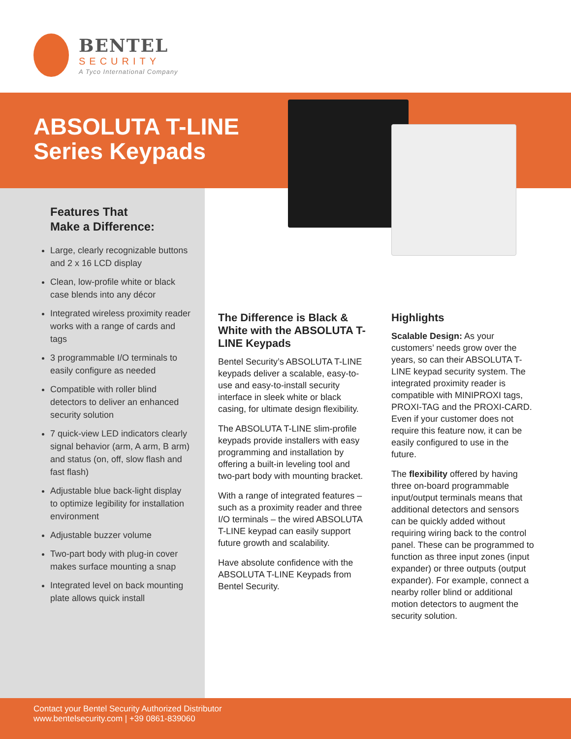BENTEL
SECURITY
A Tyco International Company
ABSOLUTA T-LINE
Series Keypads
Features That
Make a Difference:
Large, clearly recognizable buttons and 2 x 16 LCD display
Clean, low-profile white or black case blends into any décor
Integrated wireless proximity reader works with a range of cards and tags
3 programmable I/O terminals to easily configure as needed
Compatible with roller blind detectors to deliver an enhanced security solution
7 quick-view LED indicators clearly signal behavior (arm, A arm, B arm) and status (on, off, slow flash and fast flash)
Adjustable blue back-light display to optimize legibility for installation environment
Adjustable buzzer volume
Two-part body with plug-in cover makes surface mounting a snap
Integrated level on back mounting plate allows quick install
The Difference is Black & White with the ABSOLUTA T-LINE Keypads
Bentel Security’s ABSOLUTA T-LINE keypads deliver a scalable, easy-to-use and easy-to-install security interface in sleek white or black casing, for ultimate design flexibility.
The ABSOLUTA T-LINE slim-profile keypads provide installers with easy programming and installation by offering a built-in leveling tool and two-part body with mounting bracket.
With a range of integrated features – such as a proximity reader and three I/O terminals – the wired ABSOLUTA T-LINE keypad can easily support future growth and scalability.
Have absolute confidence with the ABSOLUTA T-LINE Keypads from Bentel Security.
Highlights
Scalable Design: As your customers’ needs grow over the years, so can their ABSOLUTA T-LINE keypad security system. The integrated proximity reader is compatible with MINIPROXI tags, PROXI-TAG and the PROXI-CARD. Even if your customer does not require this feature now, it can be easily configured to use in the future.
The flexibility offered by having three on-board programmable input/output terminals means that additional detectors and sensors can be quickly added without requiring wiring back to the control panel. These can be programmed to function as three input zones (input expander) or three outputs (output expander). For example, connect a nearby roller blind or additional motion detectors to augment the security solution.
Contact your Bentel Security Authorized Distributor
www.bentelsecurity.com | +39 0861-839060